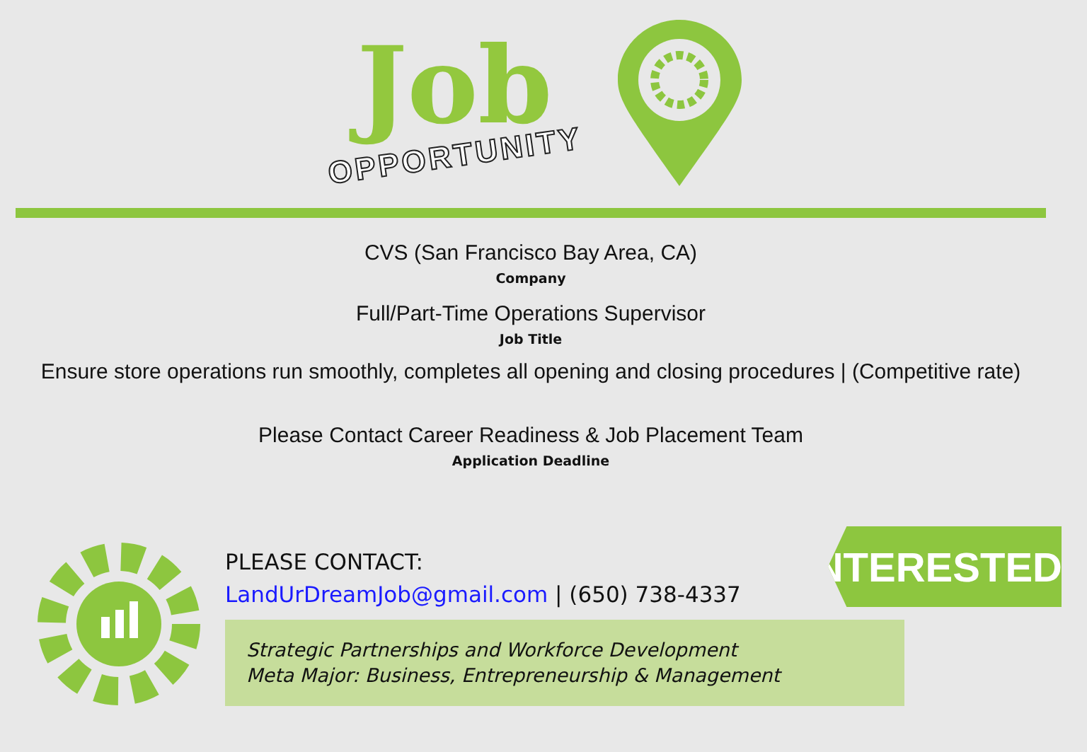Job
OPPORTUNITY
CVS (San Francisco Bay Area, CA)
Company
Full/Part-Time Operations Supervisor
Job Title
Ensure store operations run smoothly, completes all opening and closing procedures | (Competitive rate)
Please Contact Career Readiness & Job Placement Team
Application Deadline
INTERESTED?
PLEASE CONTACT:
LandUrDreamJob@gmail.com | (650) 738-4337
Strategic Partnerships and Workforce Development
Meta Major: Business, Entrepreneurship & Management